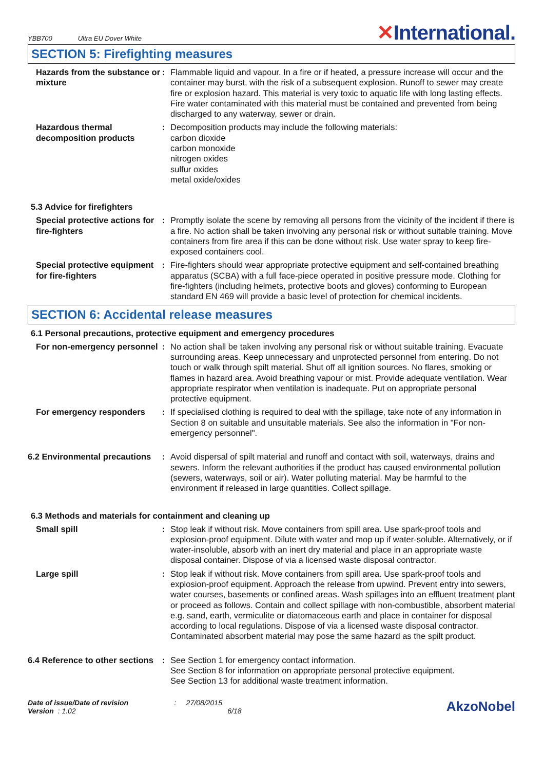YBB700 Ultra EU Dover White
✕International.
SECTION 5: Firefighting measures
Hazards from the substance or mixture
: Flammable liquid and vapour. In a fire or if heated, a pressure increase will occur and the container may burst, with the risk of a subsequent explosion. Runoff to sewer may create fire or explosion hazard. This material is very toxic to aquatic life with long lasting effects. Fire water contaminated with this material must be contained and prevented from being discharged to any waterway, sewer or drain.
Hazardous thermal decomposition products
: Decomposition products may include the following materials:
carbon dioxide
carbon monoxide
nitrogen oxides
sulfur oxides
metal oxide/oxides
5.3 Advice for firefighters
Special protective actions for fire-fighters
: Promptly isolate the scene by removing all persons from the vicinity of the incident if there is a fire. No action shall be taken involving any personal risk or without suitable training. Move containers from fire area if this can be done without risk. Use water spray to keep fire-exposed containers cool.
Special protective equipment for fire-fighters
: Fire-fighters should wear appropriate protective equipment and self-contained breathing apparatus (SCBA) with a full face-piece operated in positive pressure mode. Clothing for fire-fighters (including helmets, protective boots and gloves) conforming to European standard EN 469 will provide a basic level of protection for chemical incidents.
SECTION 6: Accidental release measures
6.1 Personal precautions, protective equipment and emergency procedures
For non-emergency personnel
: No action shall be taken involving any personal risk or without suitable training. Evacuate surrounding areas. Keep unnecessary and unprotected personnel from entering. Do not touch or walk through spilt material. Shut off all ignition sources. No flares, smoking or flames in hazard area. Avoid breathing vapour or mist. Provide adequate ventilation. Wear appropriate respirator when ventilation is inadequate. Put on appropriate personal protective equipment.
For emergency responders : If specialised clothing is required to deal with the spillage, take note of any information in Section 8 on suitable and unsuitable materials. See also the information in "For non-emergency personnel".
6.2 Environmental precautions
: Avoid dispersal of spilt material and runoff and contact with soil, waterways, drains and sewers. Inform the relevant authorities if the product has caused environmental pollution (sewers, waterways, soil or air). Water polluting material. May be harmful to the environment if released in large quantities. Collect spillage.
6.3 Methods and materials for containment and cleaning up
Small spill : Stop leak if without risk. Move containers from spill area. Use spark-proof tools and explosion-proof equipment. Dilute with water and mop up if water-soluble. Alternatively, or if water-insoluble, absorb with an inert dry material and place in an appropriate waste disposal container. Dispose of via a licensed waste disposal contractor.
Large spill : Stop leak if without risk. Move containers from spill area. Use spark-proof tools and explosion-proof equipment. Approach the release from upwind. Prevent entry into sewers, water courses, basements or confined areas. Wash spillages into an effluent treatment plant or proceed as follows. Contain and collect spillage with non-combustible, absorbent material e.g. sand, earth, vermiculite or diatomaceous earth and place in container for disposal according to local regulations. Dispose of via a licensed waste disposal contractor. Contaminated absorbent material may pose the same hazard as the spilt product.
6.4 Reference to other sections
: See Section 1 for emergency contact information.
See Section 8 for information on appropriate personal protective equipment.
See Section 13 for additional waste treatment information.
Date of issue/Date of revision : 27/08/2015.
Version : 1.02 6/18
AkzoNobel